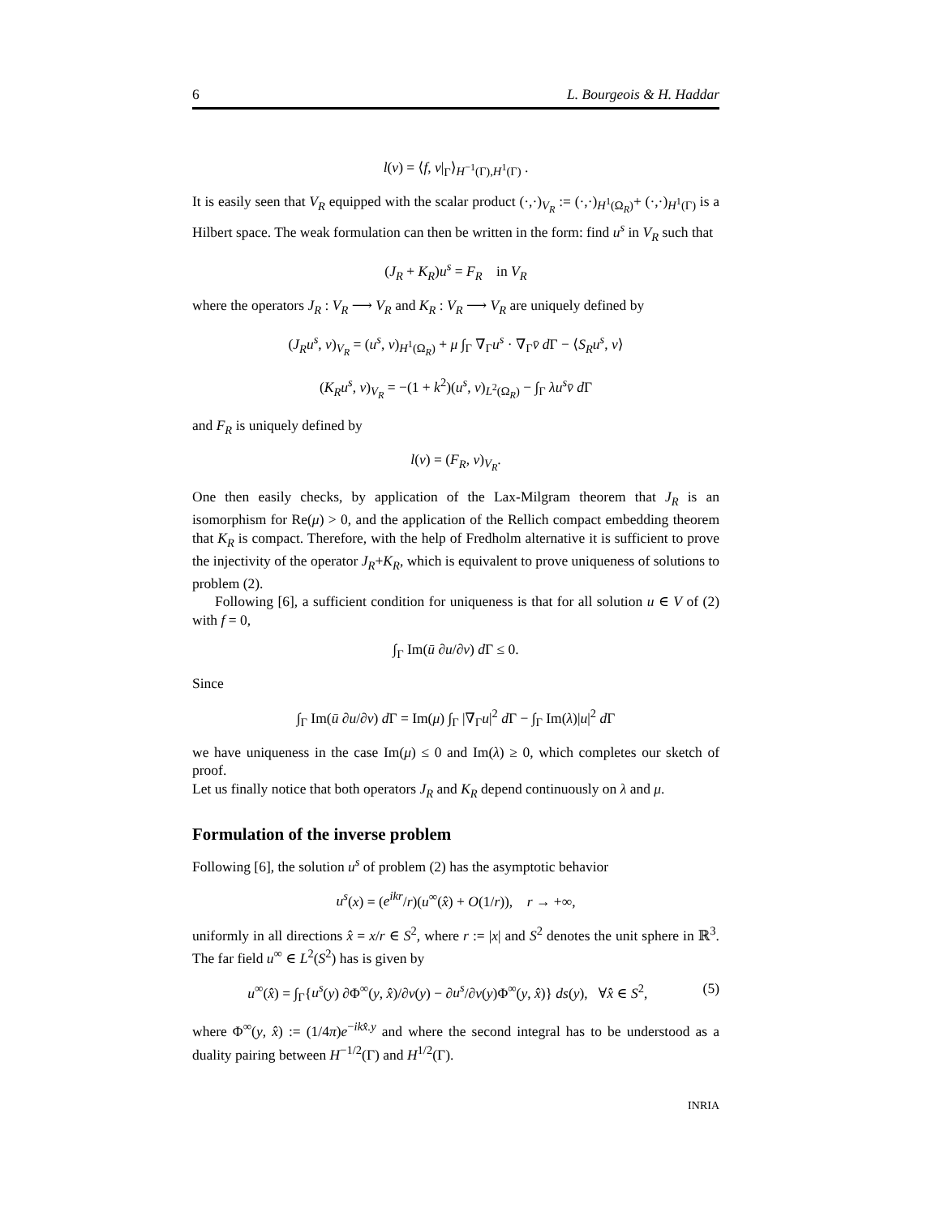6 L. Bourgeois & H. Haddar
l(v) = ⟨f, v|<sub>Γ</sub>⟩<sub>H<sup>−1</sup>(Γ),H<sup>1</sup>(Γ)</sub> .
It is easily seen that V<sub>R</sub> equipped with the scalar product (·,·)<sub>V<sub>R</sub></sub> := (·,·)<sub>H<sup>1</sup>(Ω<sub>R</sub>)</sub>+ (·,·)<sub>H<sup>1</sup>(Γ)</sub> is a Hilbert space. The weak formulation can then be written in the form: find u<sup>s</sup> in V<sub>R</sub> such that
(J<sub>R</sub> + K<sub>R</sub>)u<sup>s</sup> = F<sub>R</sub> in V<sub>R</sub>
where the operators J<sub>R</sub> : V<sub>R</sub> ⟶ V<sub>R</sub> and K<sub>R</sub> : V<sub>R</sub> ⟶ V<sub>R</sub> are uniquely defined by
(J<sub>R</sub>u<sup>s</sup>, v)<sub>V<sub>R</sub></sub> = (u<sup>s</sup>, v)<sub>H<sup>1</sup>(Ω<sub>R</sub>)</sub> + μ ∫<sub>Γ</sub> ∇<sub>Γ</sub>u<sup>s</sup> · ∇<sub>Γ</sub>v̄ d Γ − ⟨S<sub>R</sub>u<sup>s</sup>, v⟩
(K<sub>R</sub>u<sup>s</sup>, v)<sub>V<sub>R</sub></sub> = −(1 + k<sup>2</sup>)(u<sup>s</sup>, v)<sub>L<sup>2</sup>(Ω<sub>R</sub>)</sub> − ∫<sub>Γ</sub> λu<sup>s</sup>v̄ d Γ
and F<sub>R</sub> is uniquely defined by
l(v) = (F<sub>R</sub>, v)<sub>V<sub>R</sub></sub>.
One then easily checks, by application of the Lax-Milgram theorem that J<sub>R</sub> is an isomorphism for Re(μ) > 0, and the application of the Rellich compact embedding theorem that K<sub>R</sub> is compact. Therefore, with the help of Fredholm alternative it is sufficient to prove the injectivity of the operator J<sub>R</sub>+K<sub>R</sub>, which is equivalent to prove uniqueness of solutions to problem (2).
Following [6], a sufficient condition for uniqueness is that for all solution u ∈ V of (2) with f = 0,
∫<sub>Γ</sub> Im(ū ∂u/∂ν) d Γ ≤ 0.
Since
∫<sub>Γ</sub> Im(ū ∂u/∂ν) d Γ = Im(μ) ∫<sub>Γ</sub> |∇<sub>Γ</sub>u|<sup>2</sup> d Γ − ∫<sub>Γ</sub> Im(λ)|u|<sup>2</sup> d Γ
we have uniqueness in the case Im(μ) ≤ 0 and Im(λ) ≥ 0, which completes our sketch of proof.
Let us finally notice that both operators J<sub>R</sub> and K<sub>R</sub> depend continuously on λ and μ.
Formulation of the inverse problem
Following [6], the solution u<sup>s</sup> of problem (2) has the asymptotic behavior
u<sup>s</sup>(x) = (e<sup>ikr</sup>/r)(u<sup>∞</sup>(x̂) + O(1/r)), r → +∞,
uniformly in all directions x̂ = x/r ∈ S<sup>2</sup>, where r := |x| and S<sup>2</sup> denotes the unit sphere in ℝ<sup>3</sup>. The far field u<sup>∞</sup> ∈ L<sup>2</sup>(S<sup>2</sup>) has is given by
(5) u<sup>∞</sup>(x̂) = ∫<sub>Γ</sub>{u<sup>s</sup>(y) ∂Φ<sup>∞</sup>(y, x̂)/∂ν(y) − ∂u<sup>s</sup>/∂ν(y)Φ<sup>∞</sup>(y, x̂)} ds(y), ∀x̂ ∈ S<sup>2</sup>,
where Φ<sup>∞</sup>(y, x̂) := (1/4π)e<sup>−ikx̂.y</sup> and where the second integral has to be understood as a duality pairing between H<sup>−1/2</sup>(Γ) and H<sup>1/2</sup>(Γ).
INRIA